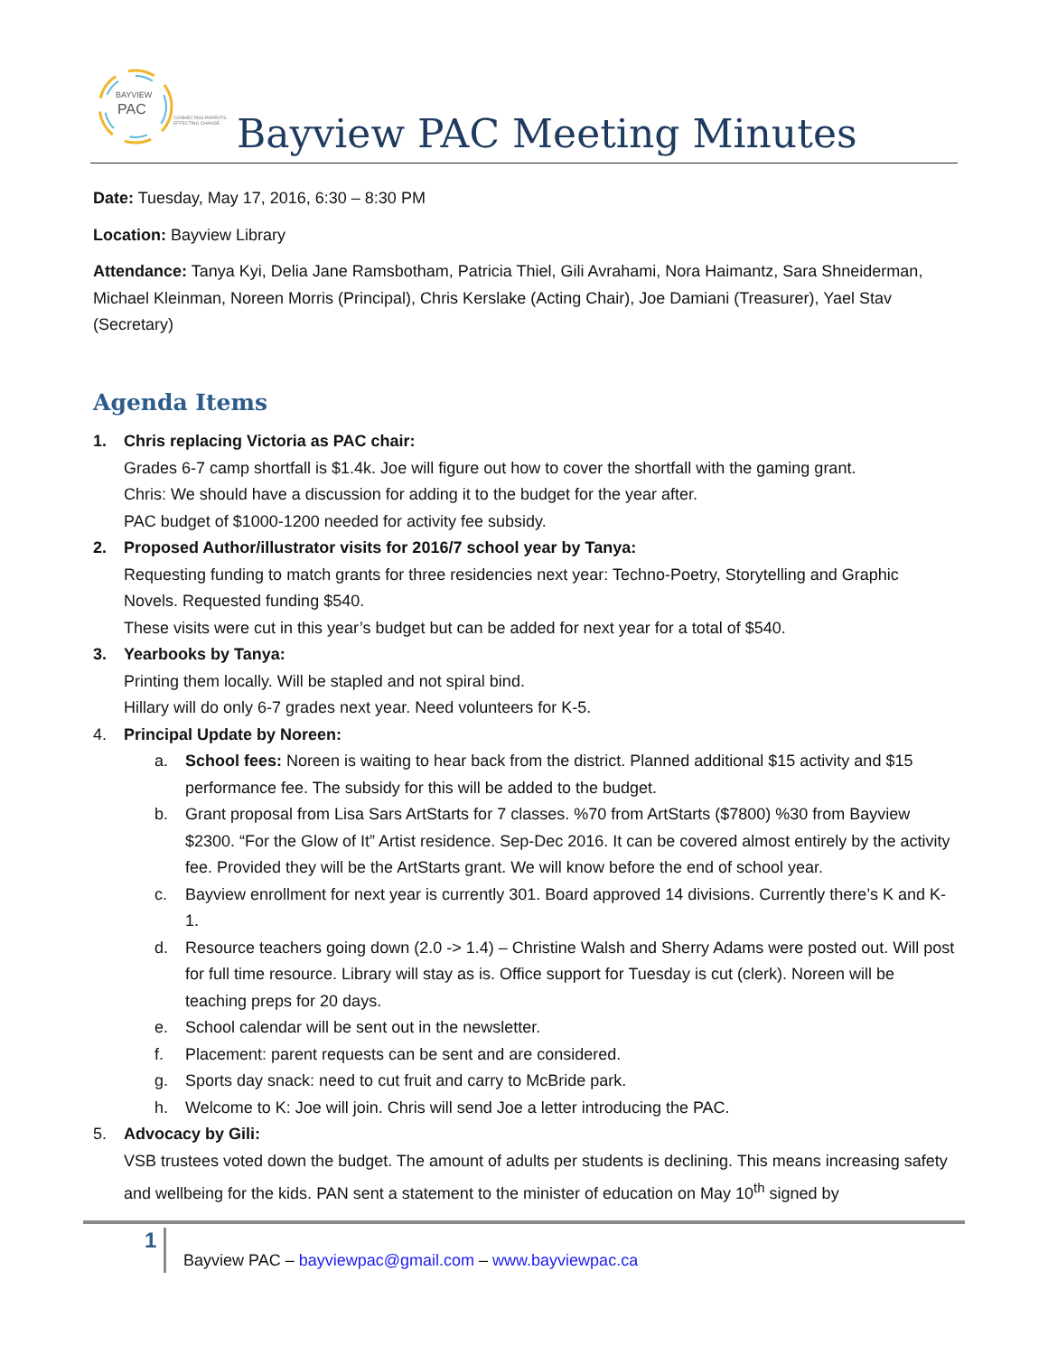BAYVIEW
PAC
CONNECTING PARENTS.
EFFECTING CHANGE.
Bayview PAC Meeting Minutes
Date: Tuesday, May 17, 2016, 6:30 – 8:30 PM
Location: Bayview Library
Attendance: Tanya Kyi, Delia Jane Ramsbotham, Patricia Thiel, Gili Avrahami, Nora Haimantz, Sara Shneiderman, Michael Kleinman, Noreen Morris (Principal), Chris Kerslake (Acting Chair), Joe Damiani (Treasurer), Yael Stav (Secretary)
Agenda Items
1. Chris replacing Victoria as PAC chair:
Grades 6-7 camp shortfall is $1.4k. Joe will figure out how to cover the shortfall with the gaming grant.
Chris: We should have a discussion for adding it to the budget for the year after.
PAC budget of $1000-1200 needed for activity fee subsidy.
2. Proposed Author/illustrator visits for 2016/7 school year by Tanya:
Requesting funding to match grants for three residencies next year: Techno-Poetry, Storytelling and Graphic Novels. Requested funding $540.
These visits were cut in this year’s budget but can be added for next year for a total of $540.
3. Yearbooks by Tanya:
Printing them locally. Will be stapled and not spiral bind.
Hillary will do only 6-7 grades next year. Need volunteers for K-5.
4. Principal Update by Noreen:
a. School fees: Noreen is waiting to hear back from the district. Planned additional $15 activity and $15 performance fee. The subsidy for this will be added to the budget.
b. Grant proposal from Lisa Sars ArtStarts for 7 classes. %70 from ArtStarts ($7800) %30 from Bayview $2300. “For the Glow of It” Artist residence. Sep-Dec 2016. It can be covered almost entirely by the activity fee. Provided they will be the ArtStarts grant. We will know before the end of school year.
c. Bayview enrollment for next year is currently 301. Board approved 14 divisions. Currently there’s K and K-1.
d. Resource teachers going down (2.0 -> 1.4) – Christine Walsh and Sherry Adams were posted out. Will post for full time resource. Library will stay as is. Office support for Tuesday is cut (clerk). Noreen will be teaching preps for 20 days.
e. School calendar will be sent out in the newsletter.
f. Placement: parent requests can be sent and are considered.
g. Sports day snack: need to cut fruit and carry to McBride park.
h. Welcome to K: Joe will join. Chris will send Joe a letter introducing the PAC.
5. Advocacy by Gili:
VSB trustees voted down the budget. The amount of adults per students is declining. This means increasing safety and wellbeing for the kids. PAN sent a statement to the minister of education on May 10<sup>th</sup> signed by
1
Bayview PAC – bayviewpac@gmail.com – www.bayviewpac.ca